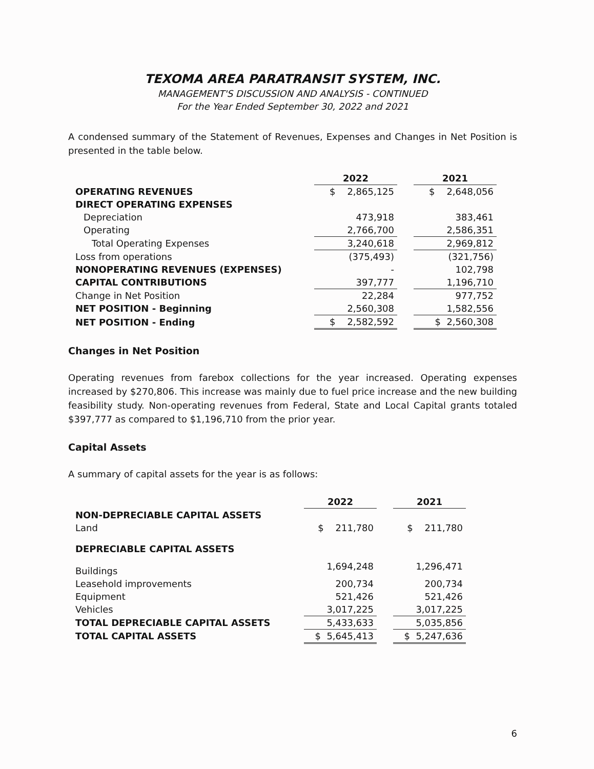TEXOMA AREA PARATRANSIT SYSTEM, INC.
MANAGEMENT'S DISCUSSION AND ANALYSIS - CONTINUED
For the Year Ended September 30, 2022 and 2021
A condensed summary of the Statement of Revenues, Expenses and Changes in Net Position is presented in the table below.
| | 2022 | | 2021 |
| --- | --- | --- | --- |
| OPERATING REVENUES | $ 2,865,125 | | $ 2,648,056 |
| DIRECT OPERATING EXPENSES | | | |
| Depreciation | 473,918 | | 383,461 |
| Operating | 2,766,700 | | 2,586,351 |
| Total Operating Expenses | 3,240,618 | | 2,969,812 |
| Loss from operations | (375,493) | | (321,756) |
| NONOPERATING REVENUES (EXPENSES) | - | | 102,798 |
| CAPITAL CONTRIBUTIONS | 397,777 | | 1,196,710 |
| Change in Net Position | 22,284 | | 977,752 |
| NET POSITION - Beginning | 2,560,308 | | 1,582,556 |
| NET POSITION - Ending | $ 2,582,592 | | $ 2,560,308 |
Changes in Net Position
Operating revenues from farebox collections for the year increased. Operating expenses increased by $270,806. This increase was mainly due to fuel price increase and the new building feasibility study. Non-operating revenues from Federal, State and Local Capital grants totaled $397,777 as compared to $1,196,710 from the prior year.
Capital Assets
A summary of capital assets for the year is as follows:
| | 2022 | | 2021 |
| --- | --- | --- | --- |
| NON-DEPRECIABLE CAPITAL ASSETS | | | |
| Land | $ 211,780 | | $ 211,780 |
| DEPRECIABLE CAPITAL ASSETS | | | |
| Buildings | 1,694,248 | | 1,296,471 |
| Leasehold improvements | 200,734 | | 200,734 |
| Equipment | 521,426 | | 521,426 |
| Vehicles | 3,017,225 | | 3,017,225 |
| TOTAL DEPRECIABLE CAPITAL ASSETS | 5,433,633 | | 5,035,856 |
| TOTAL CAPITAL ASSETS | $ 5,645,413 | | $ 5,247,636 |
6